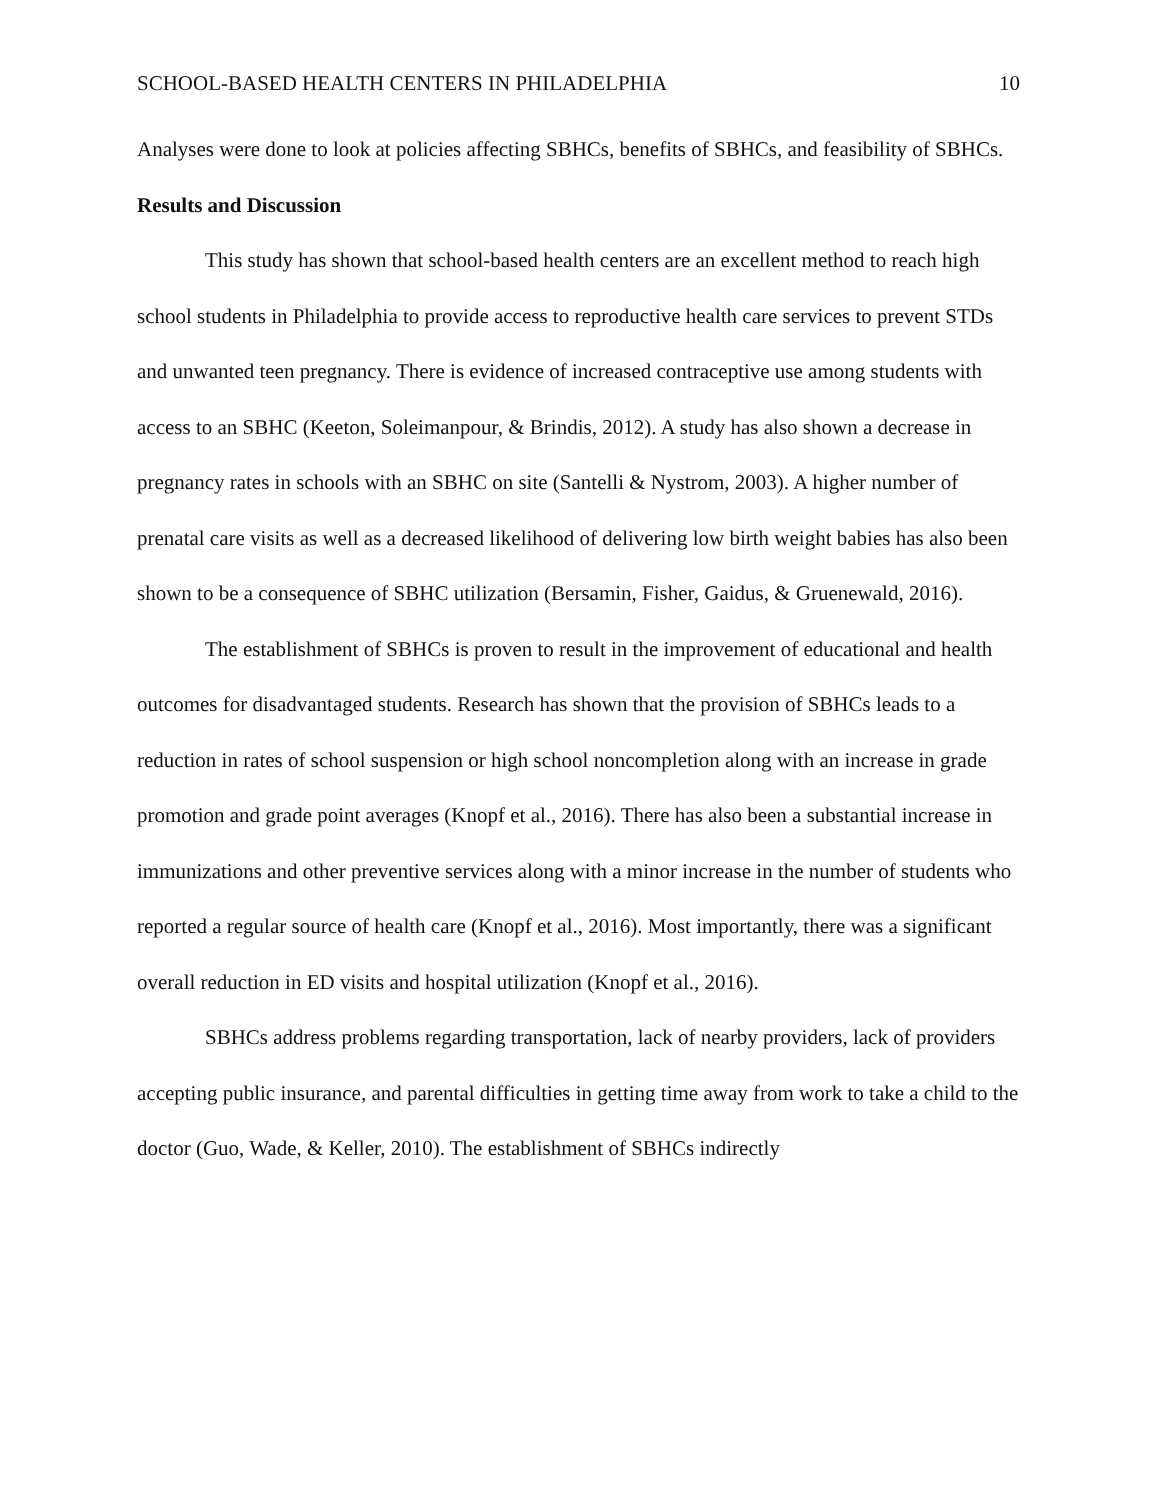SCHOOL-BASED HEALTH CENTERS IN PHILADELPHIA 10
Analyses were done to look at policies affecting SBHCs, benefits of SBHCs, and feasibility of SBHCs.
Results and Discussion
This study has shown that school-based health centers are an excellent method to reach high school students in Philadelphia to provide access to reproductive health care services to prevent STDs and unwanted teen pregnancy. There is evidence of increased contraceptive use among students with access to an SBHC (Keeton, Soleimanpour, & Brindis, 2012). A study has also shown a decrease in pregnancy rates in schools with an SBHC on site (Santelli & Nystrom, 2003). A higher number of prenatal care visits as well as a decreased likelihood of delivering low birth weight babies has also been shown to be a consequence of SBHC utilization (Bersamin, Fisher, Gaidus, & Gruenewald, 2016).
The establishment of SBHCs is proven to result in the improvement of educational and health outcomes for disadvantaged students. Research has shown that the provision of SBHCs leads to a reduction in rates of school suspension or high school noncompletion along with an increase in grade promotion and grade point averages (Knopf et al., 2016). There has also been a substantial increase in immunizations and other preventive services along with a minor increase in the number of students who reported a regular source of health care (Knopf et al., 2016). Most importantly, there was a significant overall reduction in ED visits and hospital utilization (Knopf et al., 2016).
SBHCs address problems regarding transportation, lack of nearby providers, lack of providers accepting public insurance, and parental difficulties in getting time away from work to take a child to the doctor (Guo, Wade, & Keller, 2010). The establishment of SBHCs indirectly